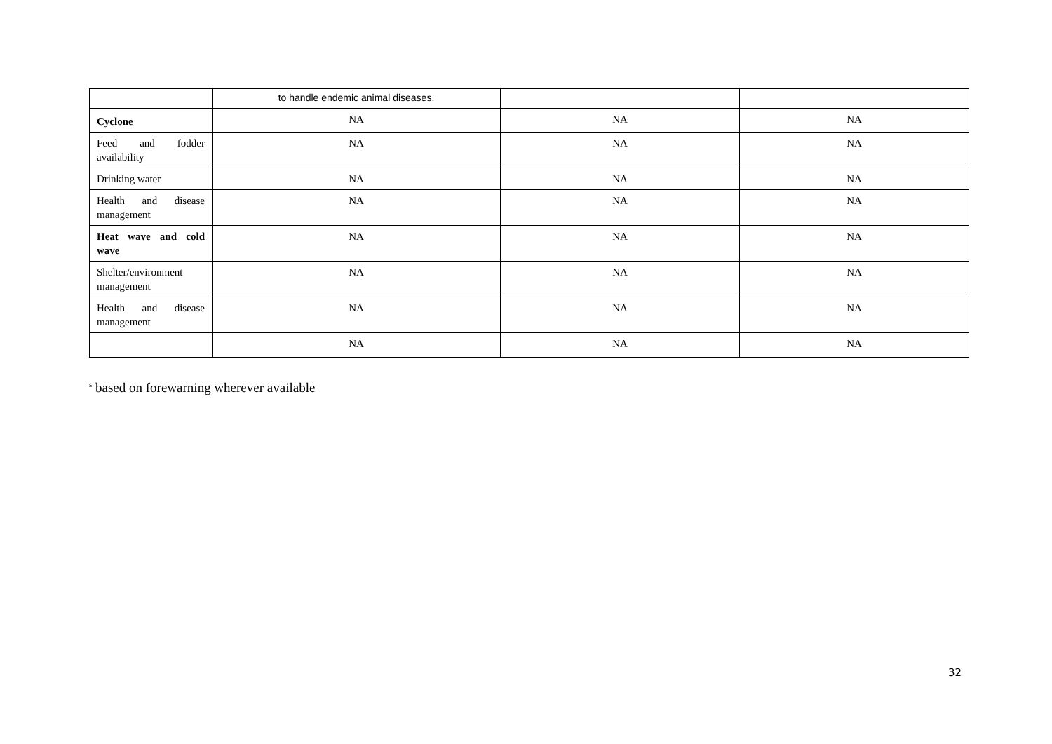| | to handle endemic animal diseases. | | |
| Cyclone | NA | NA | NA |
| Feed and fodder availability | NA | NA | NA |
| Drinking water | NA | NA | NA |
| Health and disease management | NA | NA | NA |
| Heat wave and cold wave | NA | NA | NA |
| Shelter/environment management | NA | NA | NA |
| Health and disease management | NA | NA | NA |
| | NA | NA | NA |
<sup>s</sup> based on forewarning wherever available
32